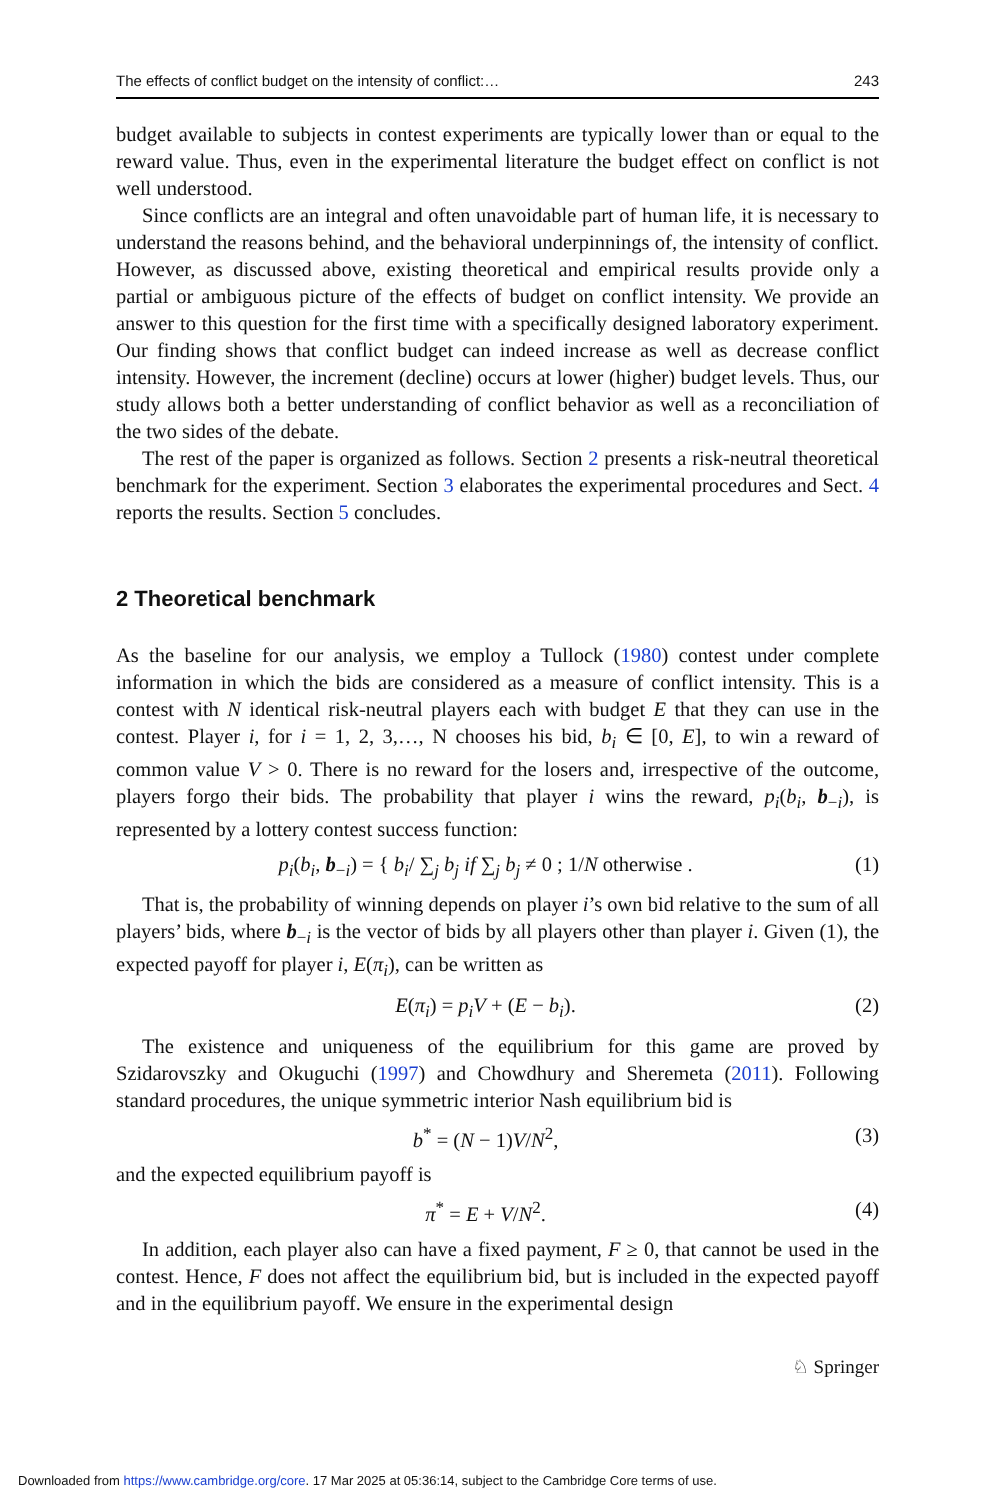The effects of conflict budget on the intensity of conflict:… 243
budget available to subjects in contest experiments are typically lower than or equal to the reward value. Thus, even in the experimental literature the budget effect on conflict is not well understood.
Since conflicts are an integral and often unavoidable part of human life, it is necessary to understand the reasons behind, and the behavioral underpinnings of, the intensity of conflict. However, as discussed above, existing theoretical and empirical results provide only a partial or ambiguous picture of the effects of budget on conflict intensity. We provide an answer to this question for the first time with a specifically designed laboratory experiment. Our finding shows that conflict budget can indeed increase as well as decrease conflict intensity. However, the increment (decline) occurs at lower (higher) budget levels. Thus, our study allows both a better understanding of conflict behavior as well as a reconciliation of the two sides of the debate.
The rest of the paper is organized as follows. Section 2 presents a risk-neutral theoretical benchmark for the experiment. Section 3 elaborates the experimental procedures and Sect. 4 reports the results. Section 5 concludes.
2 Theoretical benchmark
As the baseline for our analysis, we employ a Tullock (1980) contest under complete information in which the bids are considered as a measure of conflict intensity. This is a contest with N identical risk-neutral players each with budget E that they can use in the contest. Player i, for i = 1, 2, 3,…, N chooses his bid, b<sub>i</sub> ∈ [0, E], to win a reward of common value V > 0. There is no reward for the losers and, irrespective of the outcome, players forgo their bids. The probability that player i wins the reward, p<sub>i</sub>(b<sub>i</sub>, b<sub>−i</sub>), is represented by a lottery contest success function:
p<sub>i</sub>(b<sub>i</sub>, b<sub>−i</sub>) = { b<sub>i</sub>/ ∑<sub>j</sub> b<sub>j</sub> if ∑<sub>j</sub> b<sub>j</sub> ≠ 0 ; 1/N otherwise . (1)
That is, the probability of winning depends on player i’s own bid relative to the sum of all players’ bids, where b<sub>−i</sub> is the vector of bids by all players other than player i. Given (1), the expected payoff for player i, E(π<sub>i</sub>), can be written as
E(π<sub>i</sub>) = p<sub>i</sub>V + (E − b<sub>i</sub>). (2)
The existence and uniqueness of the equilibrium for this game are proved by Szidarovszky and Okuguchi (1997) and Chowdhury and Sheremeta (2011). Following standard procedures, the unique symmetric interior Nash equilibrium bid is
b<sup>*</sup> = (N − 1)V/N<sup>2</sup>, (3)
and the expected equilibrium payoff is
π<sup>*</sup> = E + V/N<sup>2</sup>. (4)
In addition, each player also can have a fixed payment, F ≥ 0, that cannot be used in the contest. Hence, F does not affect the equilibrium bid, but is included in the expected payoff and in the equilibrium payoff. We ensure in the experimental design
♘ Springer
Downloaded from https://www.cambridge.org/core. 17 Mar 2025 at 05:36:14, subject to the Cambridge Core terms of use.